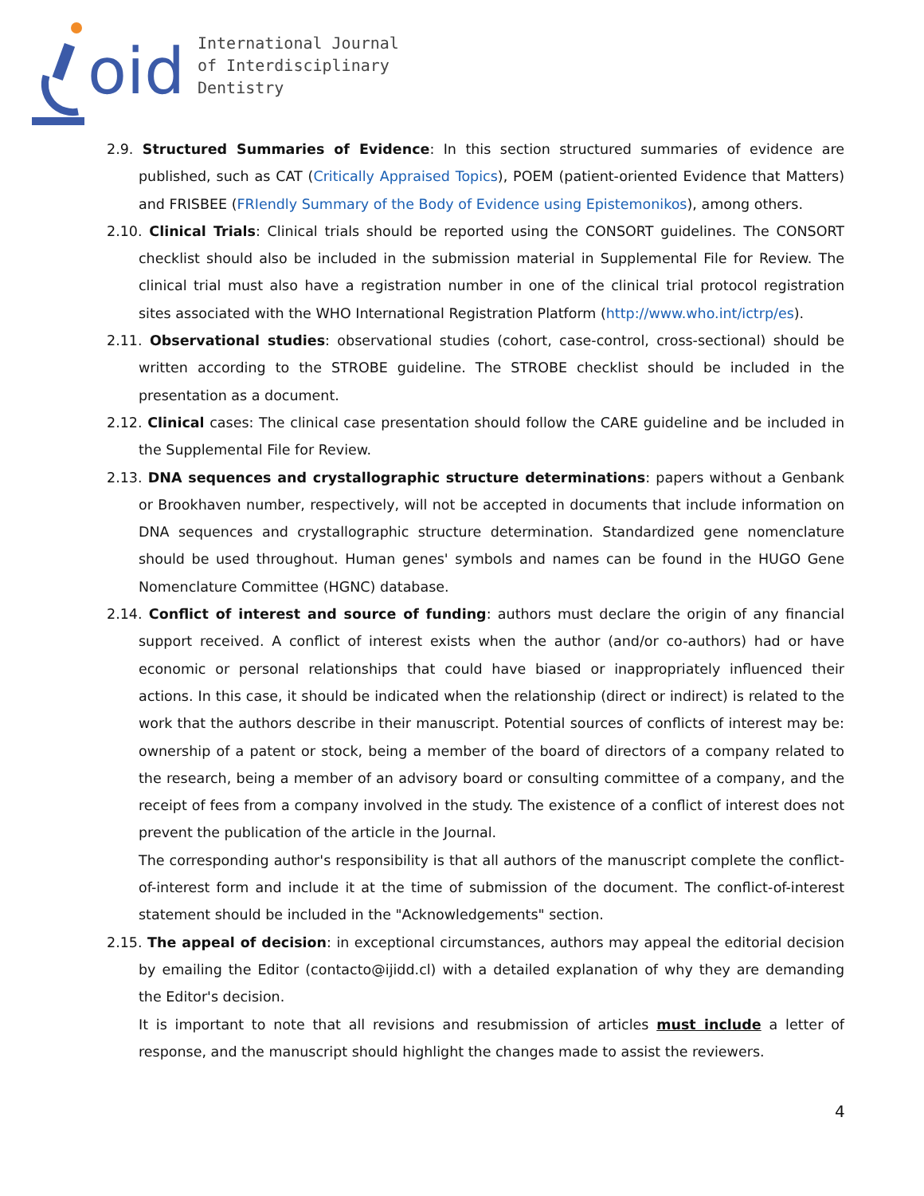oid
International Journal
of Interdisciplinary
Dentistry
2.9. Structured Summaries of Evidence: In this section structured summaries of evidence are published, such as CAT (Critically Appraised Topics), POEM (patient-oriented Evidence that Matters) and FRISBEE (FRIendly Summary of the Body of Evidence using Epistemonikos), among others.
2.10. Clinical Trials: Clinical trials should be reported using the CONSORT guidelines. The CONSORT checklist should also be included in the submission material in Supplemental File for Review. The clinical trial must also have a registration number in one of the clinical trial protocol registration sites associated with the WHO International Registration Platform (http://www.who.int/ictrp/es).
2.11. Observational studies: observational studies (cohort, case-control, cross-sectional) should be written according to the STROBE guideline. The STROBE checklist should be included in the presentation as a document.
2.12. Clinical cases: The clinical case presentation should follow the CARE guideline and be included in the Supplemental File for Review.
2.13. DNA sequences and crystallographic structure determinations: papers without a Genbank or Brookhaven number, respectively, will not be accepted in documents that include information on DNA sequences and crystallographic structure determination. Standardized gene nomenclature should be used throughout. Human genes' symbols and names can be found in the HUGO Gene Nomenclature Committee (HGNC) database.
2.14. Conflict of interest and source of funding: authors must declare the origin of any financial support received. A conflict of interest exists when the author (and/or co-authors) had or have economic or personal relationships that could have biased or inappropriately influenced their actions. In this case, it should be indicated when the relationship (direct or indirect) is related to the work that the authors describe in their manuscript. Potential sources of conflicts of interest may be: ownership of a patent or stock, being a member of the board of directors of a company related to the research, being a member of an advisory board or consulting committee of a company, and the receipt of fees from a company involved in the study. The existence of a conflict of interest does not prevent the publication of the article in the Journal.
The corresponding author's responsibility is that all authors of the manuscript complete the conflict-of-interest form and include it at the time of submission of the document. The conflict-of-interest statement should be included in the "Acknowledgements" section.
2.15. The appeal of decision: in exceptional circumstances, authors may appeal the editorial decision by emailing the Editor (contacto@ijidd.cl) with a detailed explanation of why they are demanding the Editor's decision.
It is important to note that all revisions and resubmission of articles must include a letter of response, and the manuscript should highlight the changes made to assist the reviewers.
4